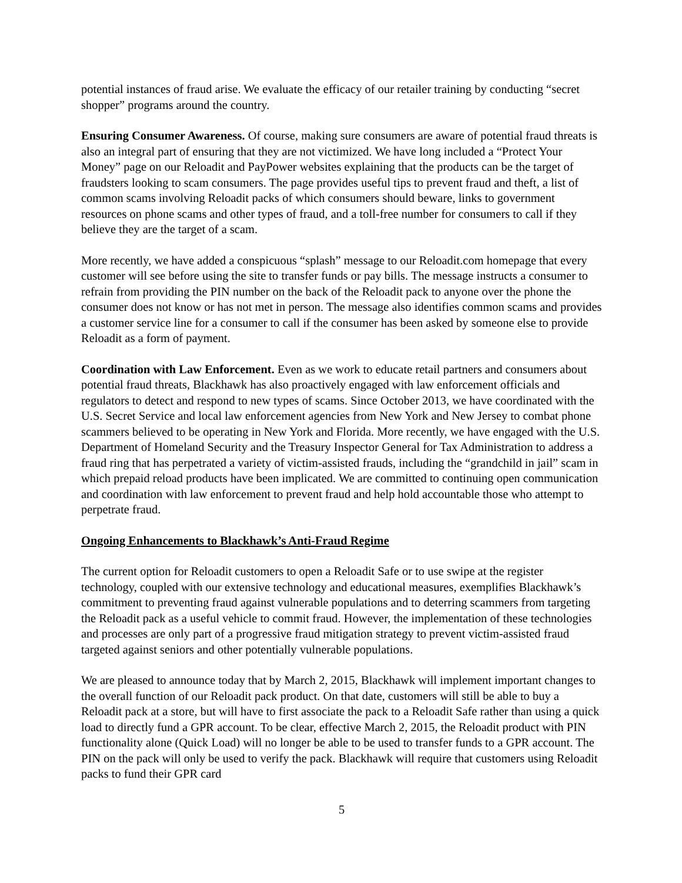potential instances of fraud arise. We evaluate the efficacy of our retailer training by conducting “secret shopper” programs around the country.
Ensuring Consumer Awareness. Of course, making sure consumers are aware of potential fraud threats is also an integral part of ensuring that they are not victimized. We have long included a “Protect Your Money” page on our Reloadit and PayPower websites explaining that the products can be the target of fraudsters looking to scam consumers. The page provides useful tips to prevent fraud and theft, a list of common scams involving Reloadit packs of which consumers should beware, links to government resources on phone scams and other types of fraud, and a toll-free number for consumers to call if they believe they are the target of a scam.
More recently, we have added a conspicuous “splash” message to our Reloadit.com homepage that every customer will see before using the site to transfer funds or pay bills. The message instructs a consumer to refrain from providing the PIN number on the back of the Reloadit pack to anyone over the phone the consumer does not know or has not met in person. The message also identifies common scams and provides a customer service line for a consumer to call if the consumer has been asked by someone else to provide Reloadit as a form of payment.
Coordination with Law Enforcement. Even as we work to educate retail partners and consumers about potential fraud threats, Blackhawk has also proactively engaged with law enforcement officials and regulators to detect and respond to new types of scams. Since October 2013, we have coordinated with the U.S. Secret Service and local law enforcement agencies from New York and New Jersey to combat phone scammers believed to be operating in New York and Florida. More recently, we have engaged with the U.S. Department of Homeland Security and the Treasury Inspector General for Tax Administration to address a fraud ring that has perpetrated a variety of victim-assisted frauds, including the “grandchild in jail” scam in which prepaid reload products have been implicated. We are committed to continuing open communication and coordination with law enforcement to prevent fraud and help hold accountable those who attempt to perpetrate fraud.
Ongoing Enhancements to Blackhawk’s Anti-Fraud Regime
The current option for Reloadit customers to open a Reloadit Safe or to use swipe at the register technology, coupled with our extensive technology and educational measures, exemplifies Blackhawk’s commitment to preventing fraud against vulnerable populations and to deterring scammers from targeting the Reloadit pack as a useful vehicle to commit fraud. However, the implementation of these technologies and processes are only part of a progressive fraud mitigation strategy to prevent victim-assisted fraud targeted against seniors and other potentially vulnerable populations.
We are pleased to announce today that by March 2, 2015, Blackhawk will implement important changes to the overall function of our Reloadit pack product. On that date, customers will still be able to buy a Reloadit pack at a store, but will have to first associate the pack to a Reloadit Safe rather than using a quick load to directly fund a GPR account. To be clear, effective March 2, 2015, the Reloadit product with PIN functionality alone (Quick Load) will no longer be able to be used to transfer funds to a GPR account. The PIN on the pack will only be used to verify the pack. Blackhawk will require that customers using Reloadit packs to fund their GPR card
5